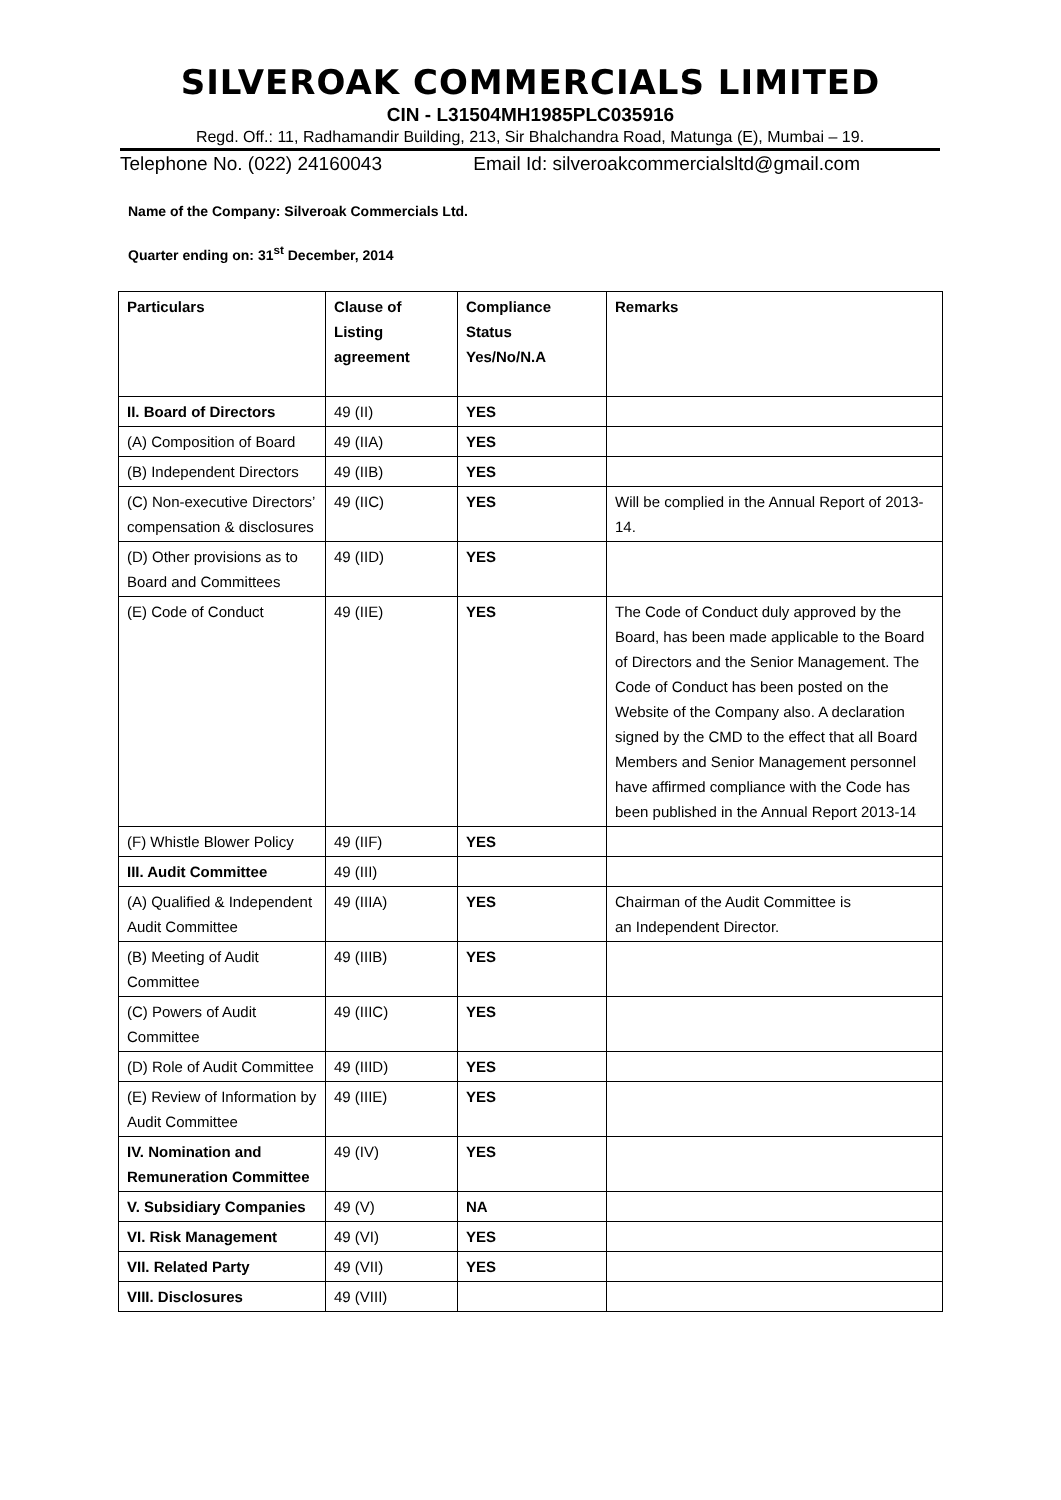SILVEROAK COMMERCIALS LIMITED
CIN - L31504MH1985PLC035916
Regd. Off.: 11, Radhamandir Building, 213, Sir Bhalchandra Road, Matunga (E), Mumbai – 19.
Telephone No. (022) 24160043 Email Id: silveroakcommercialsltd@gmail.com
Name of the Company: Silveroak Commercials Ltd.
Quarter ending on: 31<sup>st</sup> December, 2014
| Particulars | Clause of Listing agreement | Compliance Status Yes/No/N.A | Remarks |
| II. Board of Directors | 49 (II) | YES | |
| (A) Composition of Board | 49 (IIA) | YES | |
| (B) Independent Directors | 49 (IIB) | YES | |
| (C) Non-executive Directors’ compensation & disclosures | 49 (IIC) | YES | Will be complied in the Annual Report of 2013-14. |
| (D) Other provisions as to Board and Committees | 49 (IID) | YES | |
| (E) Code of Conduct | 49 (IIE) | YES | The Code of Conduct duly approved by the Board, has been made applicable to the Board of Directors and the Senior Management. The Code of Conduct has been posted on the Website of the Company also. A declaration signed by the CMD to the effect that all Board Members and Senior Management personnel have affirmed compliance with the Code has been published in the Annual Report 2013-14 |
| (F) Whistle Blower Policy | 49 (IIF) | YES | |
| III. Audit Committee | 49 (III) | | |
| (A) Qualified & Independent Audit Committee | 49 (IIIA) | YES | Chairman of the Audit Committee is an Independent Director. |
| (B) Meeting of Audit Committee | 49 (IIIB) | YES | |
| (C) Powers of Audit Committee | 49 (IIIC) | YES | |
| (D) Role of Audit Committee | 49 (IIID) | YES | |
| (E) Review of Information by Audit Committee | 49 (IIIE) | YES | |
| IV. Nomination and Remuneration Committee | 49 (IV) | YES | |
| V. Subsidiary Companies | 49 (V) | NA | |
| VI. Risk Management | 49 (VI) | YES | |
| VII. Related Party | 49 (VII) | YES | |
| VIII. Disclosures | 49 (VIII) | | |